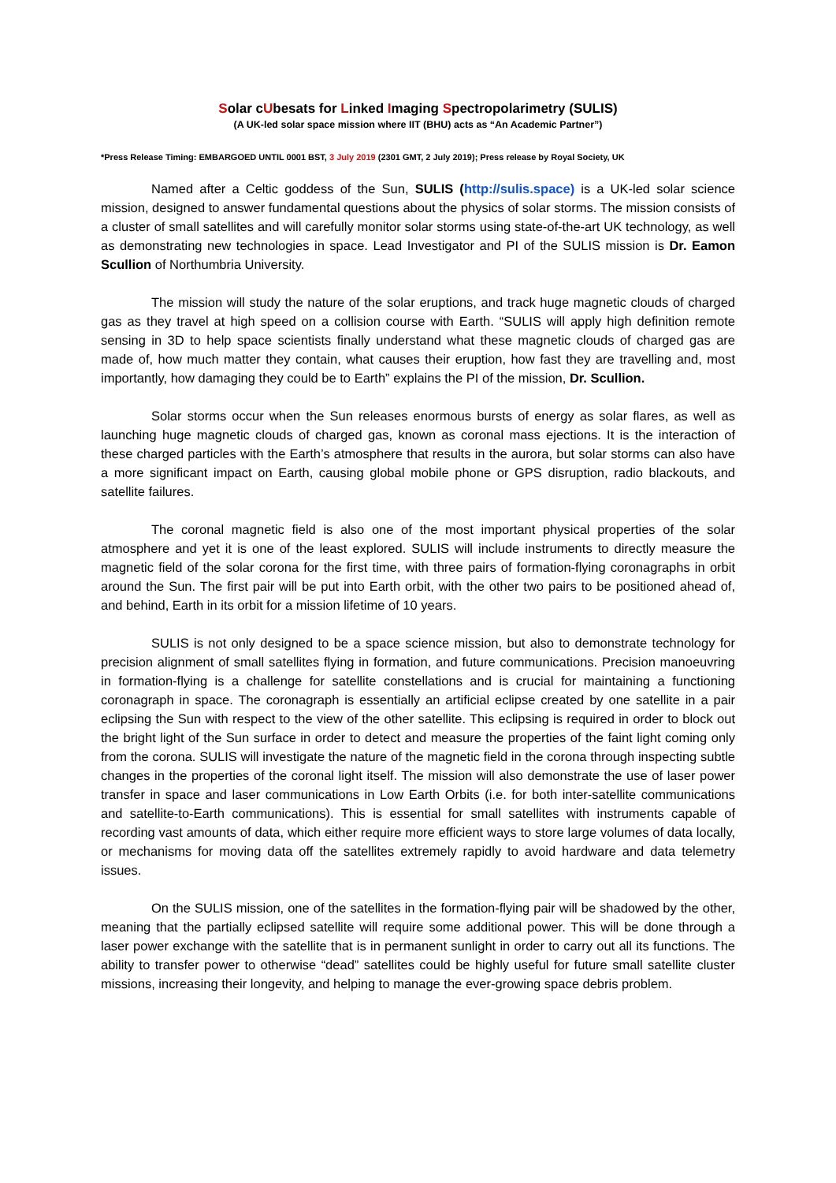Solar cUbesats for Linked Imaging Spectropolarimetry (SULIS)
(A UK-led solar space mission where IIT (BHU) acts as “An Academic Partner”)
*Press Release Timing: EMBARGOED UNTIL 0001 BST, 3 July 2019 (2301 GMT, 2 July 2019); Press release by Royal Society, UK
Named after a Celtic goddess of the Sun, SULIS (http://sulis.space) is a UK-led solar science mission, designed to answer fundamental questions about the physics of solar storms. The mission consists of a cluster of small satellites and will carefully monitor solar storms using state-of-the-art UK technology, as well as demonstrating new technologies in space. Lead Investigator and PI of the SULIS mission is Dr. Eamon Scullion of Northumbria University.
The mission will study the nature of the solar eruptions, and track huge magnetic clouds of charged gas as they travel at high speed on a collision course with Earth. “SULIS will apply high definition remote sensing in 3D to help space scientists finally understand what these magnetic clouds of charged gas are made of, how much matter they contain, what causes their eruption, how fast they are travelling and, most importantly, how damaging they could be to Earth” explains the PI of the mission, Dr. Scullion.
Solar storms occur when the Sun releases enormous bursts of energy as solar flares, as well as launching huge magnetic clouds of charged gas, known as coronal mass ejections. It is the interaction of these charged particles with the Earth’s atmosphere that results in the aurora, but solar storms can also have a more significant impact on Earth, causing global mobile phone or GPS disruption, radio blackouts, and satellite failures.
The coronal magnetic field is also one of the most important physical properties of the solar atmosphere and yet it is one of the least explored. SULIS will include instruments to directly measure the magnetic field of the solar corona for the first time, with three pairs of formation-flying coronagraphs in orbit around the Sun. The first pair will be put into Earth orbit, with the other two pairs to be positioned ahead of, and behind, Earth in its orbit for a mission lifetime of 10 years.
SULIS is not only designed to be a space science mission, but also to demonstrate technology for precision alignment of small satellites flying in formation, and future communications. Precision manoeuvring in formation-flying is a challenge for satellite constellations and is crucial for maintaining a functioning coronagraph in space. The coronagraph is essentially an artificial eclipse created by one satellite in a pair eclipsing the Sun with respect to the view of the other satellite. This eclipsing is required in order to block out the bright light of the Sun surface in order to detect and measure the properties of the faint light coming only from the corona. SULIS will investigate the nature of the magnetic field in the corona through inspecting subtle changes in the properties of the coronal light itself. The mission will also demonstrate the use of laser power transfer in space and laser communications in Low Earth Orbits (i.e. for both inter-satellite communications and satellite-to-Earth communications). This is essential for small satellites with instruments capable of recording vast amounts of data, which either require more efficient ways to store large volumes of data locally, or mechanisms for moving data off the satellites extremely rapidly to avoid hardware and data telemetry issues.
On the SULIS mission, one of the satellites in the formation-flying pair will be shadowed by the other, meaning that the partially eclipsed satellite will require some additional power. This will be done through a laser power exchange with the satellite that is in permanent sunlight in order to carry out all its functions. The ability to transfer power to otherwise “dead” satellites could be highly useful for future small satellite cluster missions, increasing their longevity, and helping to manage the ever-growing space debris problem.